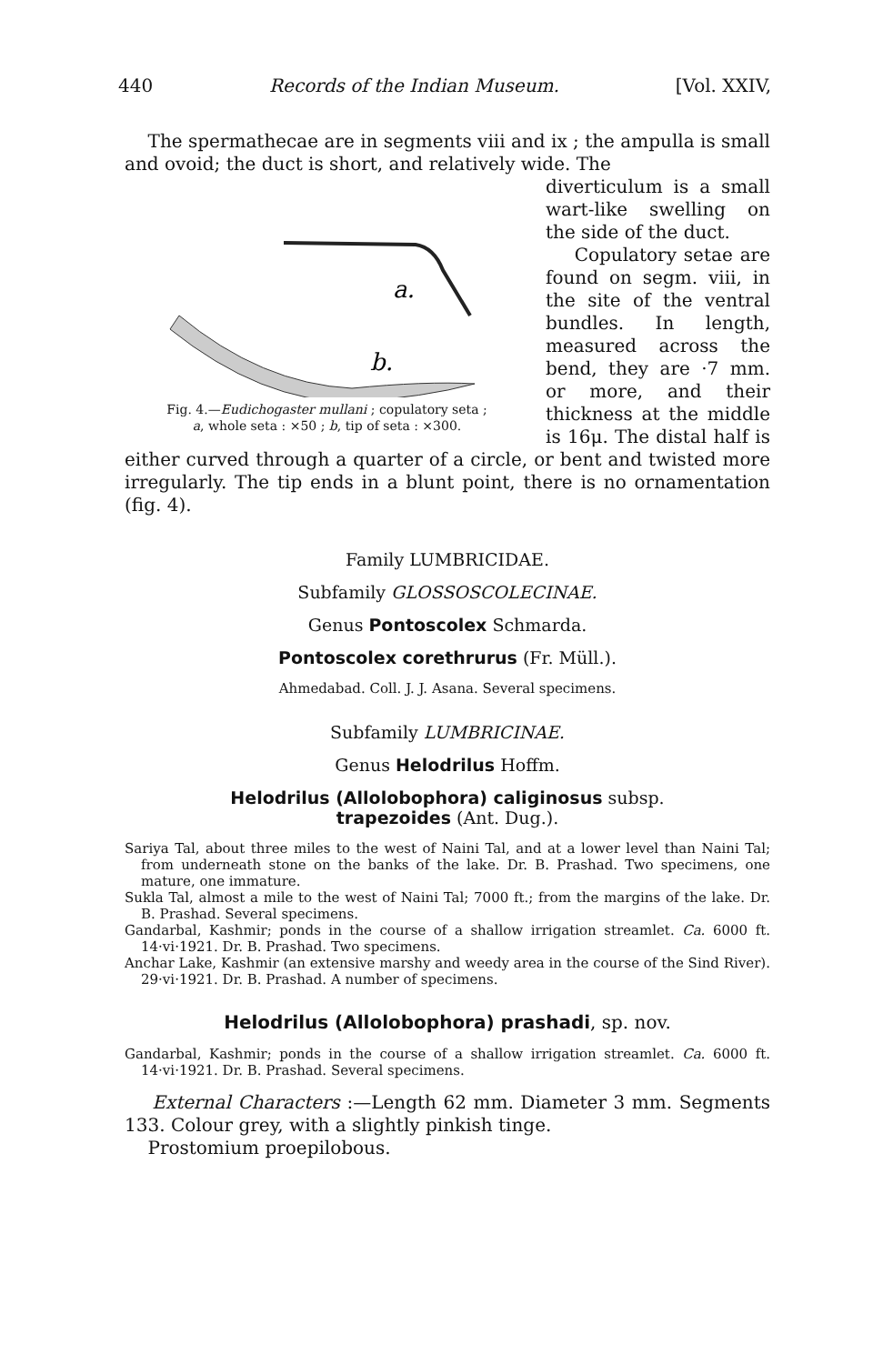440 Records of the Indian Museum. [Vol. XXIV,
The spermathecae are in segments viii and ix ; the ampulla is small and ovoid; the duct is short, and relatively wide. The
a.
b.
Fig. 4.—Eudichogaster mullani ; copulatory seta ;
a, whole seta : ×50 ; b, tip of seta : ×300.
diverticulum is a small wart-like swelling on the side of the duct.
Copulatory setae are found on segm. viii, in the site of the ventral bundles. In length, measured across the bend, they are ·7 mm. or more, and their thickness at the middle is 16μ. The distal half is either curved through a quarter of a circle, or bent and twisted more irregularly. The tip ends in a blunt point, there is no ornamentation (fig. 4).
Family LUMBRICIDAE.
Subfamily GLOSSOSCOLECINAE.
Genus Pontoscolex Schmarda.
Pontoscolex corethrurus (Fr. Müll.).
Ahmedabad. Coll. J. J. Asana. Several specimens.
Subfamily LUMBRICINAE.
Genus Helodrilus Hoffm.
Helodrilus (Allolobophora) caliginosus subsp.
trapezoides (Ant. Dug.).
Sariya Tal, about three miles to the west of Naini Tal, and at a lower level than Naini Tal; from underneath stone on the banks of the lake. Dr. B. Prashad. Two specimens, one mature, one immature.
Sukla Tal, almost a mile to the west of Naini Tal; 7000 ft.; from the margins of the lake. Dr. B. Prashad. Several specimens.
Gandarbal, Kashmir; ponds in the course of a shallow irrigation streamlet. Ca. 6000 ft. 14·vi·1921. Dr. B. Prashad. Two specimens.
Anchar Lake, Kashmir (an extensive marshy and weedy area in the course of the Sind River). 29·vi·1921. Dr. B. Prashad. A number of specimens.
Helodrilus (Allolobophora) prashadi, sp. nov.
Gandarbal, Kashmir; ponds in the course of a shallow irrigation streamlet. Ca. 6000 ft. 14·vi·1921. Dr. B. Prashad. Several specimens.
External Characters :—Length 62 mm. Diameter 3 mm. Segments 133. Colour grey, with a slightly pinkish tinge.
Prostomium proepilobous.